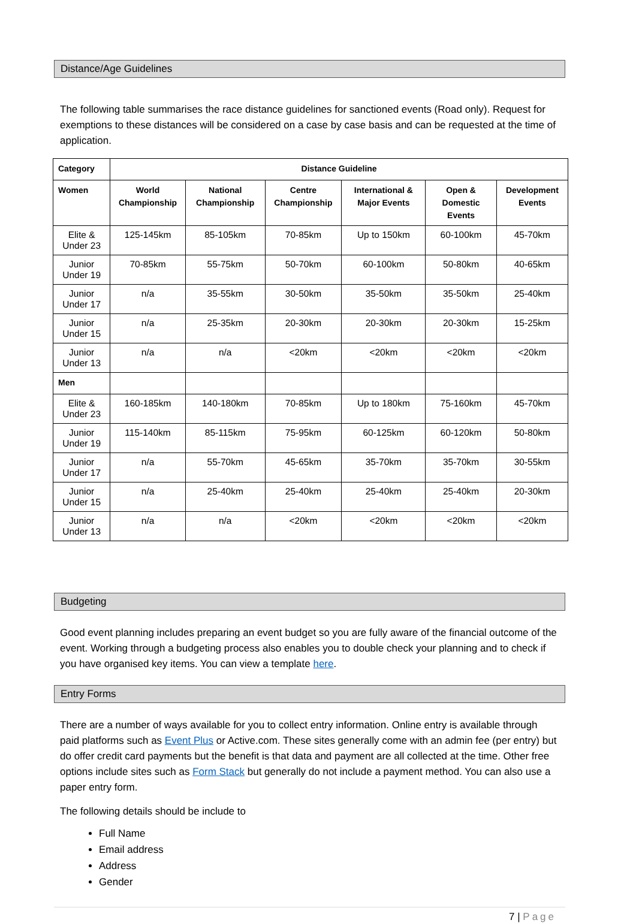Distance/Age Guidelines
The following table summarises the race distance guidelines for sanctioned events (Road only). Request for exemptions to these distances will be considered on a case by case basis and can be requested at the time of application.
| Category | Distance Guideline | | | | | |
| --- | --- | --- | --- | --- | --- | --- |
| Women | World Championship | National Championship | Centre Championship | International & Major Events | Open & Domestic Events | Development Events |
| Elite & Under 23 | 125-145km | 85-105km | 70-85km | Up to 150km | 60-100km | 45-70km |
| Junior Under 19 | 70-85km | 55-75km | 50-70km | 60-100km | 50-80km | 40-65km |
| Junior Under 17 | n/a | 35-55km | 30-50km | 35-50km | 35-50km | 25-40km |
| Junior Under 15 | n/a | 25-35km | 20-30km | 20-30km | 20-30km | 15-25km |
| Junior Under 13 | n/a | n/a | <20km | <20km | <20km | <20km |
| Men | | | | | | |
| Elite & Under 23 | 160-185km | 140-180km | 70-85km | Up to 180km | 75-160km | 45-70km |
| Junior Under 19 | 115-140km | 85-115km | 75-95km | 60-125km | 60-120km | 50-80km |
| Junior Under 17 | n/a | 55-70km | 45-65km | 35-70km | 35-70km | 30-55km |
| Junior Under 15 | n/a | 25-40km | 25-40km | 25-40km | 25-40km | 20-30km |
| Junior Under 13 | n/a | n/a | <20km | <20km | <20km | <20km |
Budgeting
Good event planning includes preparing an event budget so you are fully aware of the financial outcome of the event. Working through a budgeting process also enables you to double check your planning and to check if you have organised key items. You can view a template here.
Entry Forms
There are a number of ways available for you to collect entry information. Online entry is available through paid platforms such as Event Plus or Active.com. These sites generally come with an admin fee (per entry) but do offer credit card payments but the benefit is that data and payment are all collected at the time. Other free options include sites such as Form Stack but generally do not include a payment method. You can also use a paper entry form.
The following details should be include to
Full Name
Email address
Address
Gender
7 | Page